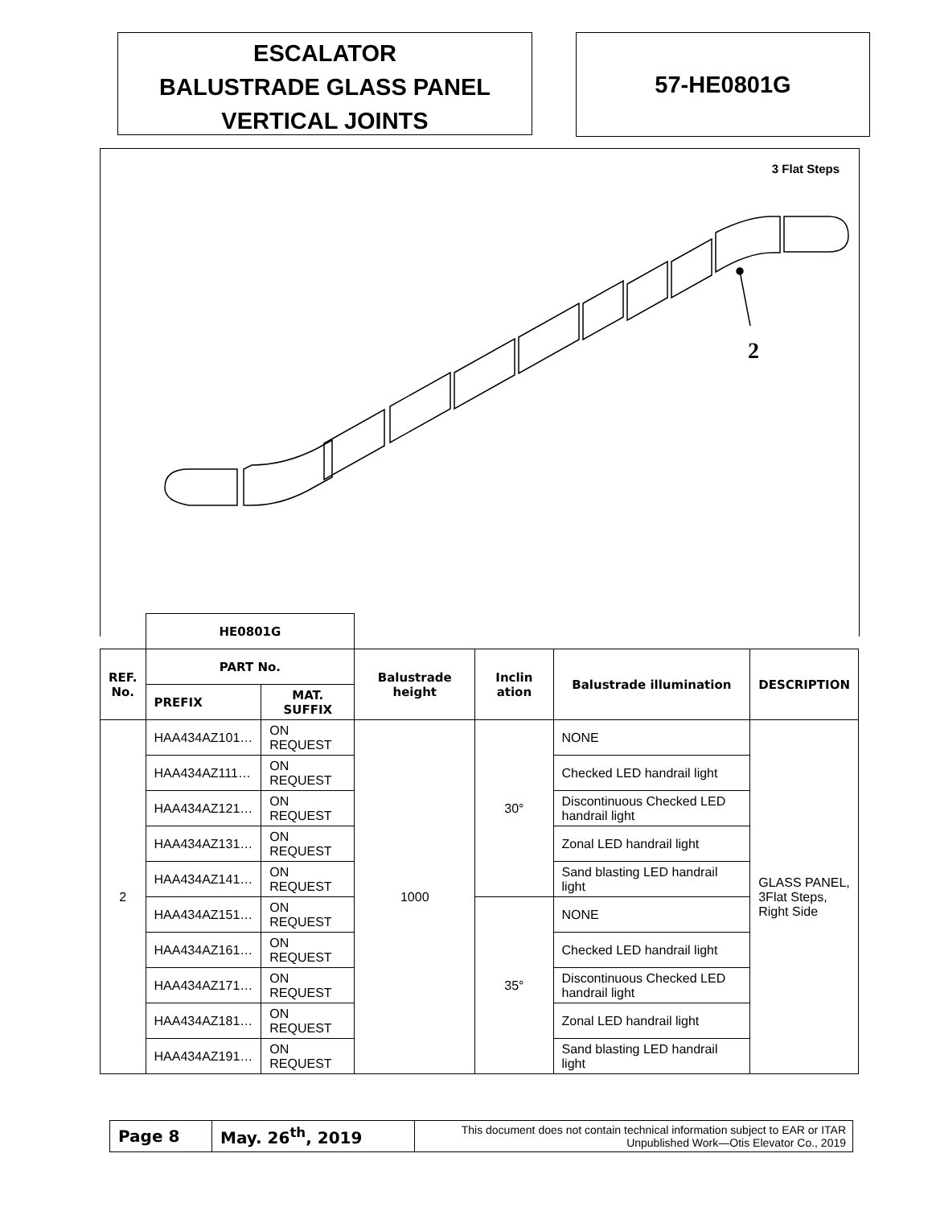ESCALATOR
BALUSTRADE GLASS PANEL
VERTICAL JOINTS
57-HE0801G
3 Flat Steps
2
| | HE0801G | | | | | |
| --- | --- | --- | --- | --- | --- | --- |
| REF. No. | PART No. | | Balustrade height | Inclin ation | Balustrade illumination | DESCRIPTION |
| | PREFIX | MAT. SUFFIX | | | | |
| 2 | HAA434AZ101… | ON REQUEST | 1000 | 30° | NONE | GLASS PANEL, 3Flat Steps, Right Side |
| | HAA434AZ111… | ON REQUEST | | | Checked LED handrail light | |
| | HAA434AZ121… | ON REQUEST | | | Discontinuous Checked LED handrail light | |
| | HAA434AZ131… | ON REQUEST | | | Zonal LED handrail light | |
| | HAA434AZ141… | ON REQUEST | | | Sand blasting LED handrail light | |
| | HAA434AZ151… | ON REQUEST | | 35° | NONE | |
| | HAA434AZ161… | ON REQUEST | | | Checked LED handrail light | |
| | HAA434AZ171… | ON REQUEST | | | Discontinuous Checked LED handrail light | |
| | HAA434AZ181… | ON REQUEST | | | Zonal LED handrail light | |
| | HAA434AZ191… | ON REQUEST | | | Sand blasting LED handrail light | |
| Page 8 | May. 26<sup>th</sup>, 2019 | This document does not contain technical information subject to EAR or ITAR Unpublished Work—Otis Elevator Co., 2019 |